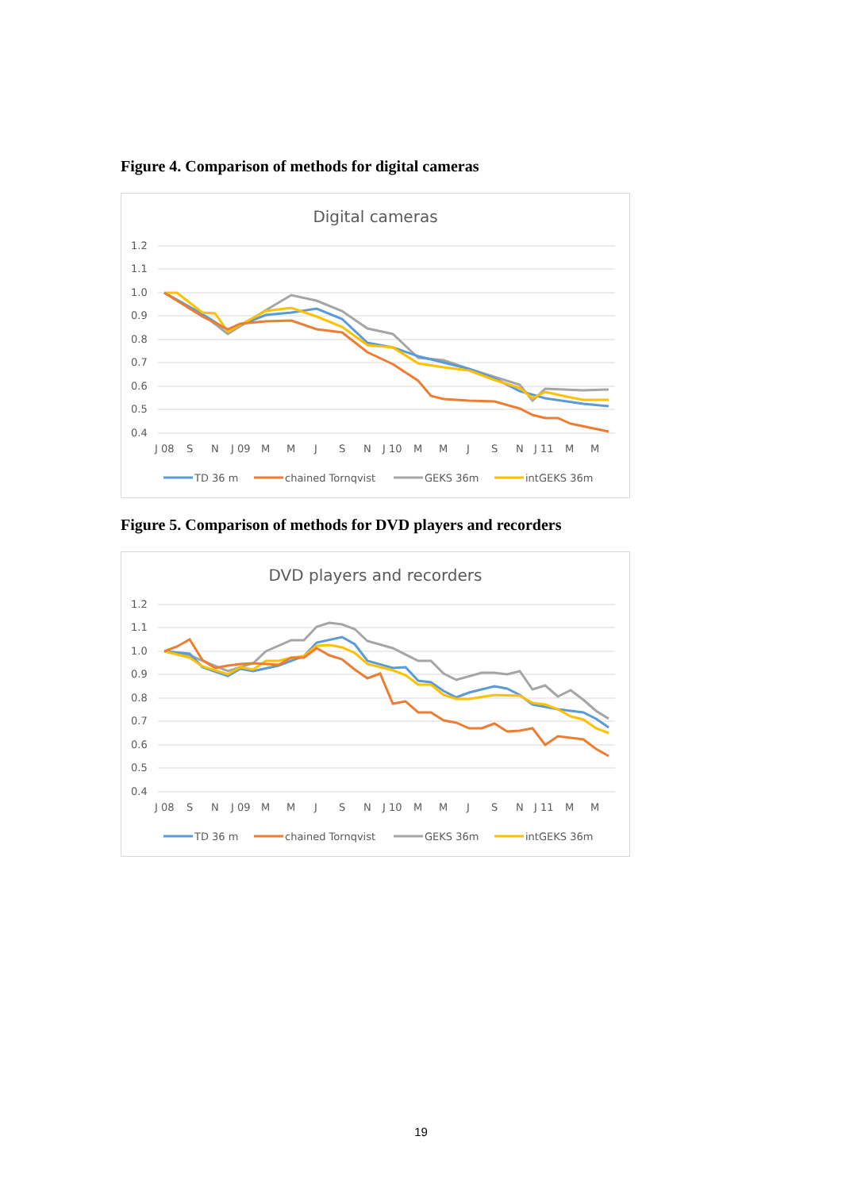Figure 4. Comparison of methods for digital cameras
Digital cameras
1.2
1.1
1.0
0.9
0.8
0.7
0.6
0.5
0.4
J 08 S N J 09 M M J S N J 10 M M J S N J 11 M M
TD 36 m
chained Tornqvist
GEKS 36m
intGEKS 36m
Figure 5. Comparison of methods for DVD players and recorders
DVD players and recorders
1.2
1.1
1.0
0.9
0.8
0.7
0.6
0.5
0.4
J 08 S N J 09 M M J S N J 10 M M J S N J 11 M M
TD 36 m
chained Tornqvist
GEKS 36m
intGEKS 36m
19